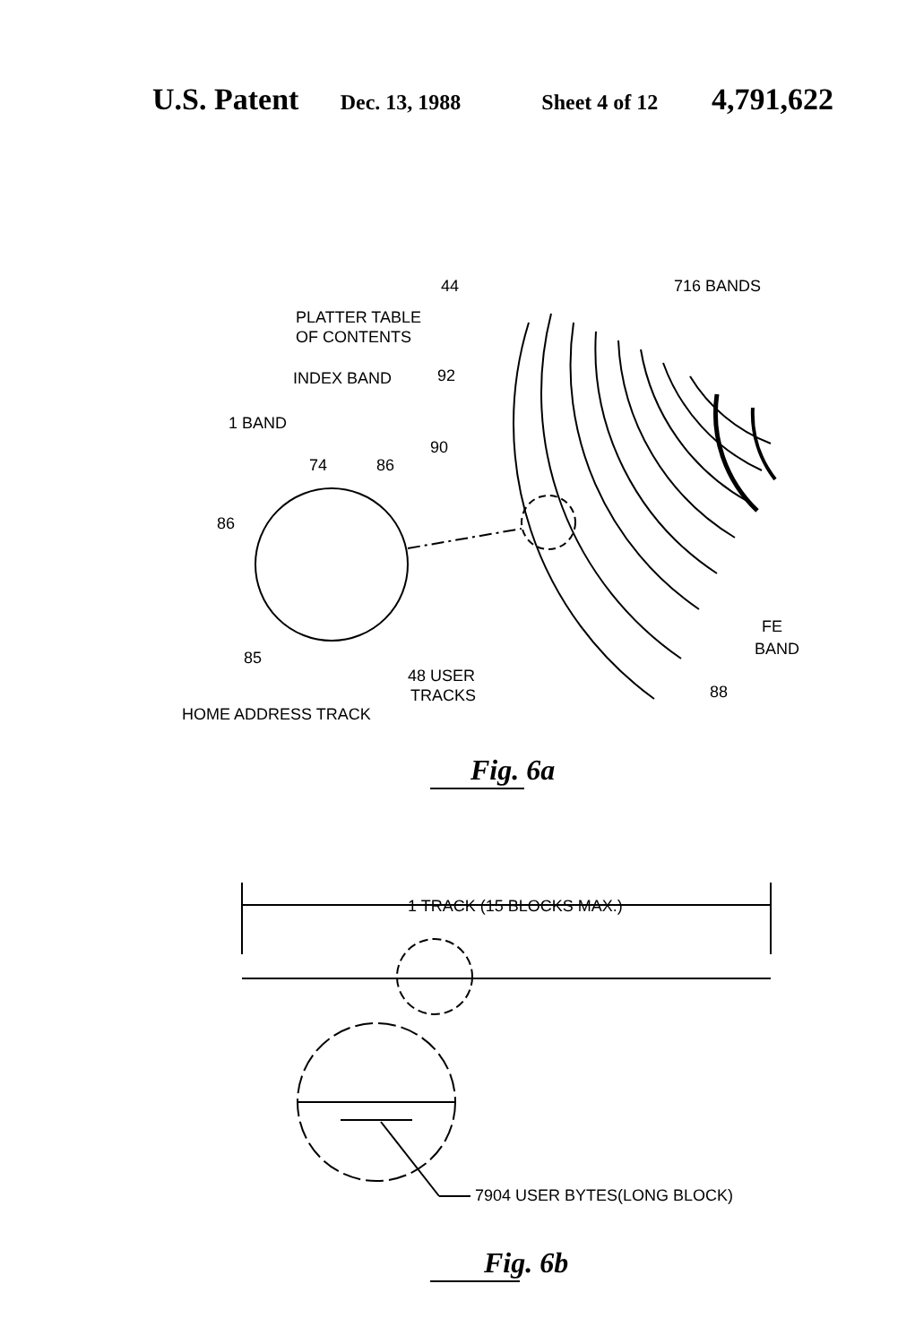U.S. Patent Dec. 13, 1988 Sheet 4 of 12 4,791,622
44
716 BANDS
PLATTER TABLE
OF CONTENTS
INDEX BAND
92
1 BAND
90
74
86
86
FE
BAND
85
48 USER
TRACKS
88
HOME ADDRESS TRACK
Fig. 6a
1 TRACK (15 BLOCKS MAX.)
7904 USER BYTES(LONG BLOCK)
Fig. 6b